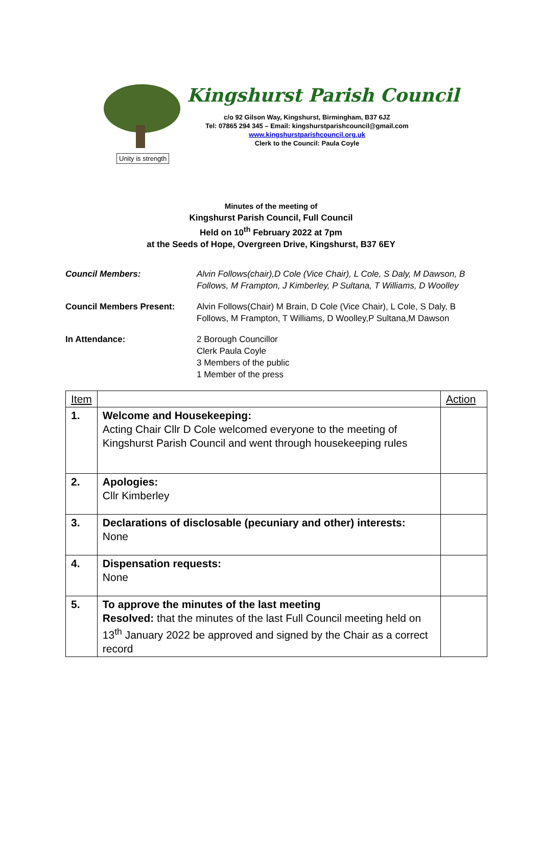Unity is strength
Kingshurst Parish Council
c/o 92 Gilson Way, Kingshurst, Birmingham, B37 6JZ
Tel: 07865 294 345 – Email: kingshurstparishcouncil@gmail.com
www.kingshurstparishcouncil.org.uk
Clerk to the Council: Paula Coyle
Minutes of the meeting of
Kingshurst Parish Council, Full Council
Held on 10<sup>th</sup> February 2022 at 7pm
at the Seeds of Hope, Overgreen Drive, Kingshurst, B37 6EY
Council Members: Alvin Follows(chair),D Cole (Vice Chair), L Cole, S Daly, M Dawson, B Follows, M Frampton, J Kimberley, P Sultana, T Williams, D Woolley
Council Members Present: Alvin Follows(Chair) M Brain, D Cole (Vice Chair), L Cole, S Daly, B Follows, M Frampton, T Williams, D Woolley,P Sultana,M Dawson
In Attendance: 2 Borough Councillor
Clerk Paula Coyle
3 Members of the public
1 Member of the press
| Item | | Action |
| 1. | Welcome and Housekeeping: Acting Chair Cllr D Cole welcomed everyone to the meeting of Kingshurst Parish Council and went through housekeeping rules | |
| 2. | Apologies: Cllr Kimberley | |
| 3. | Declarations of disclosable (pecuniary and other) interests: None | |
| 4. | Dispensation requests: None | |
| 5. | To approve the minutes of the last meeting Resolved: that the minutes of the last Full Council meeting held on 13<sup>th</sup> January 2022 be approved and signed by the Chair as a correct record | |